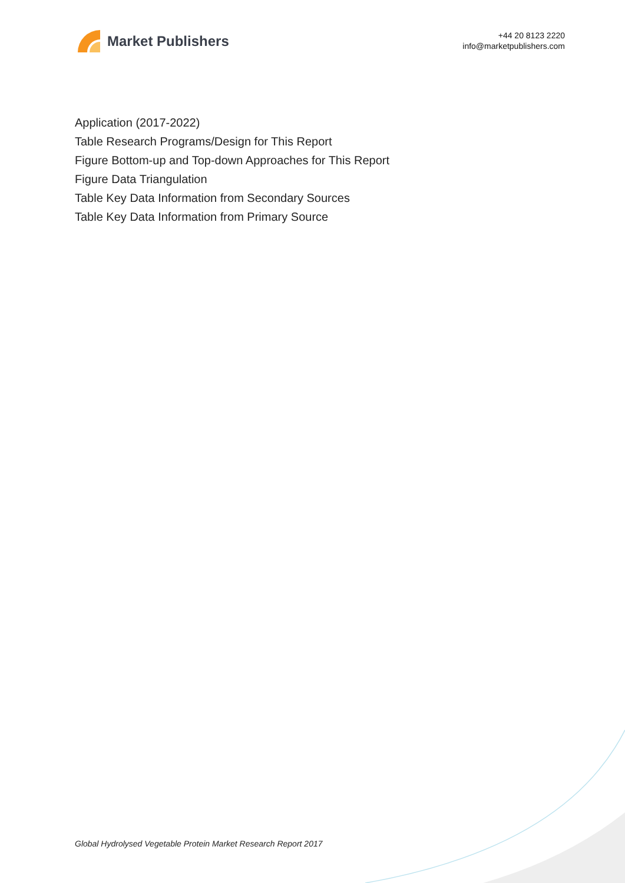Market Publishers
+44 20 8123 2220
info@marketpublishers.com
Application (2017-2022)
Table Research Programs/Design for This Report
Figure Bottom-up and Top-down Approaches for This Report
Figure Data Triangulation
Table Key Data Information from Secondary Sources
Table Key Data Information from Primary Source
Global Hydrolysed Vegetable Protein Market Research Report 2017